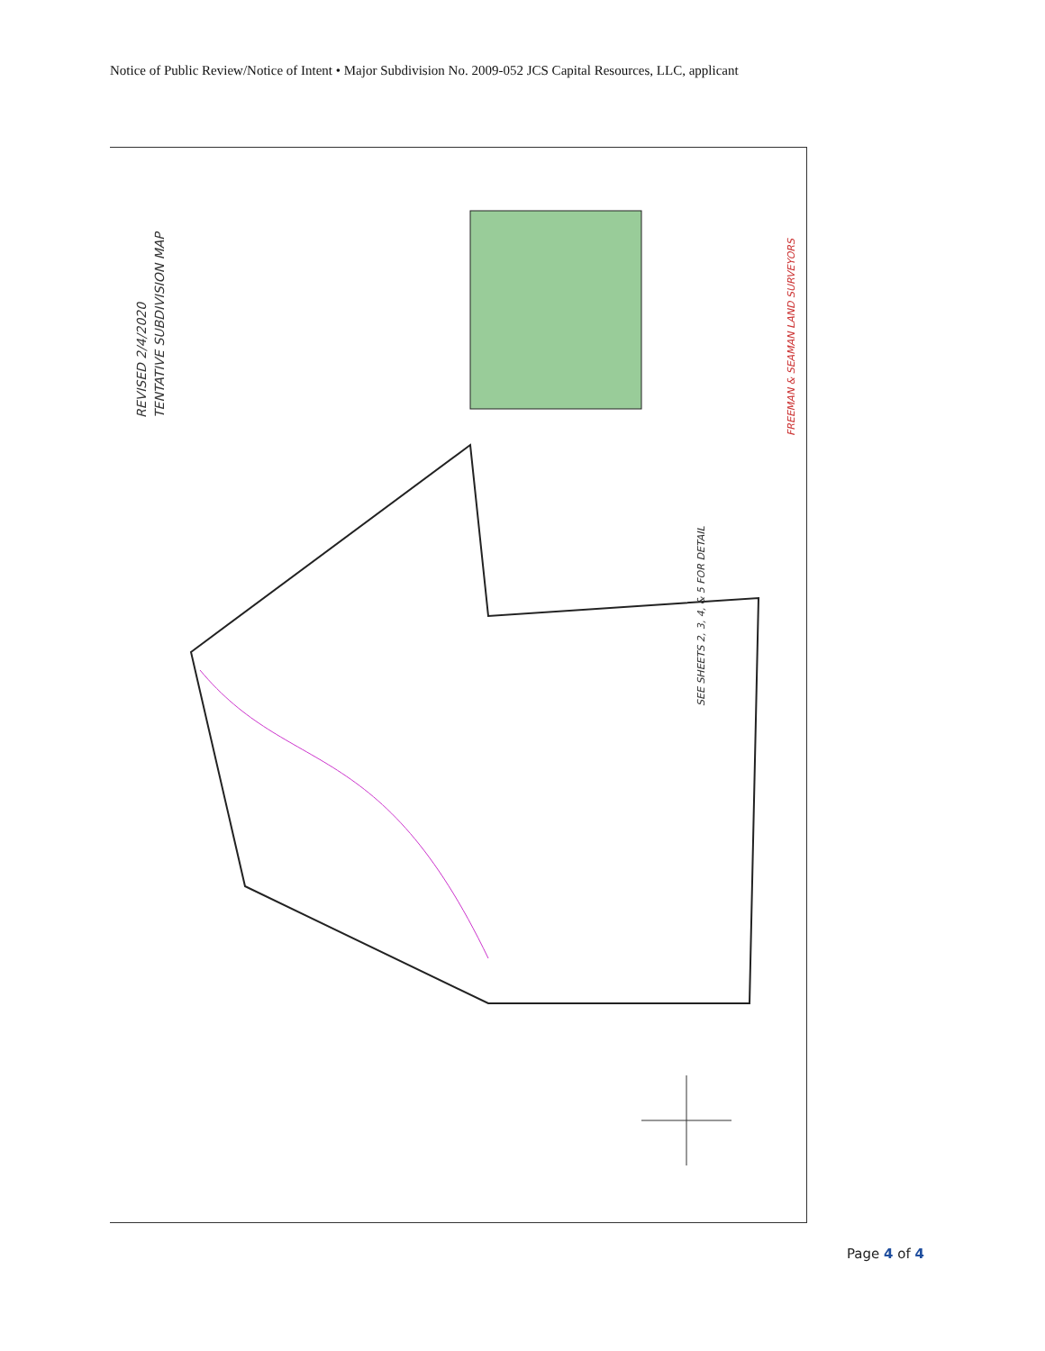Notice of Public Review/Notice of Intent • Major Subdivision No. 2009-052 JCS Capital Resources, LLC, applicant
REVISED 2/4/2020
TENTATIVE SUBDIVISION MAP
SEE SHEETS 2, 3, 4, & 5 FOR DETAIL
FREEMAN & SEAMAN LAND SURVEYORS
Page 4 of 4